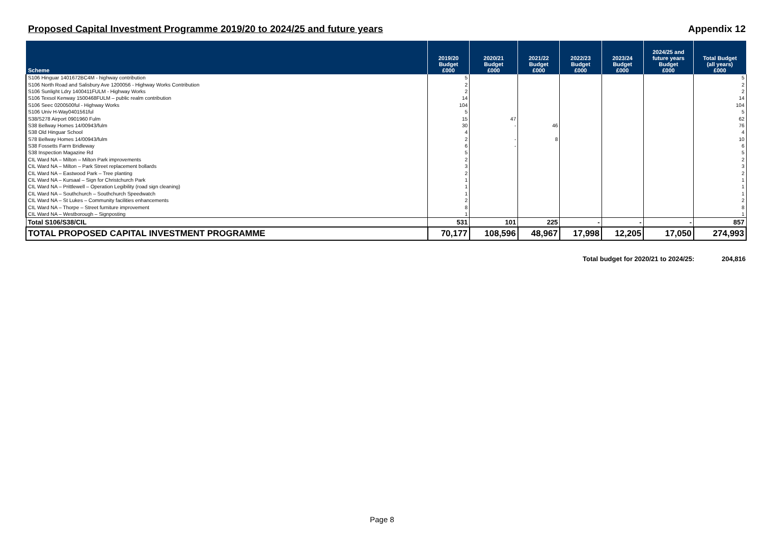Proposed Capital Investment Programme 2019/20 to 2024/25 and future years Appendix 12
| Scheme | 2019/20 Budget £000 | 2020/21 Budget £000 | 2021/22 Budget £000 | 2022/23 Budget £000 | 2023/24 Budget £000 | 2024/25 and future years Budget £000 | Total Budget (all years) £000 |
| --- | --- | --- | --- | --- | --- | --- | --- |
| S106 Hinguar 1401672BC4M - highway contribution | 5 | | | | | | 5 |
| S106 North Road and Salisbury Ave 1200056 - Highway Works Contribution | 2 | | | | | | 2 |
| S106 Sunlight Ldry 1400411FULM - Highway Works | 2 | | | | | | 2 |
| S106 Texsol Kenway 1500468FULM – public realm contribution | 14 | | | | | | 14 |
| S106 Seec 0200500ful - Highway Works | 104 | | | | | | 104 |
| S106 Univ H-Way0401561ful | 5 | | | | | | 5 |
| S38/S278 Airport 0901960 Fulm | 15 | 47 | | | | | 62 |
| S38 Bellway Homes 14/00943/fulm | 30 | - | 46 | | | | 76 |
| S38 Old Hinguar School | 4 | | | | | | 4 |
| S78 Bellway Homes 14/00943/fulm | 2 | - | 8 | | | | 10 |
| S38 Fossetts Farm Bridleway | 6 | - | | | | | 6 |
| S38 Inspection Magazine Rd | 5 | | | | | | 5 |
| CIL Ward NA – Milton – Milton Park improvements | 2 | | | | | | 2 |
| CIL Ward NA – Milton – Park Street replacement bollards | 3 | | | | | | 3 |
| CIL Ward NA – Eastwood Park – Tree planting | 2 | | | | | | 2 |
| CIL Ward NA – Kursaal – Sign for Christchurch Park | 1 | | | | | | 1 |
| CIL Ward NA – Prittlewell – Operation Legibility (road sign cleaning) | 1 | | | | | | 1 |
| CIL Ward NA – Southchurch – Southchurch Speedwatch | 1 | | | | | | 1 |
| CIL Ward NA – St Lukes – Community facilities enhancements | 2 | | | | | | 2 |
| CIL Ward NA – Thorpe – Street furniture improvement | 8 | | | | | | 8 |
| CIL Ward NA – Westborough – Signposting | 1 | | | | | | 1 |
| Total S106/S38/CIL | 531 | 101 | 225 | - | - | - | 857 |
| TOTAL PROPOSED CAPITAL INVESTMENT PROGRAMME | 70,177 | 108,596 | 48,967 | 17,998 | 12,205 | 17,050 | 274,993 |
Total budget for 2020/21 to 2024/25: 204,816
Page 8